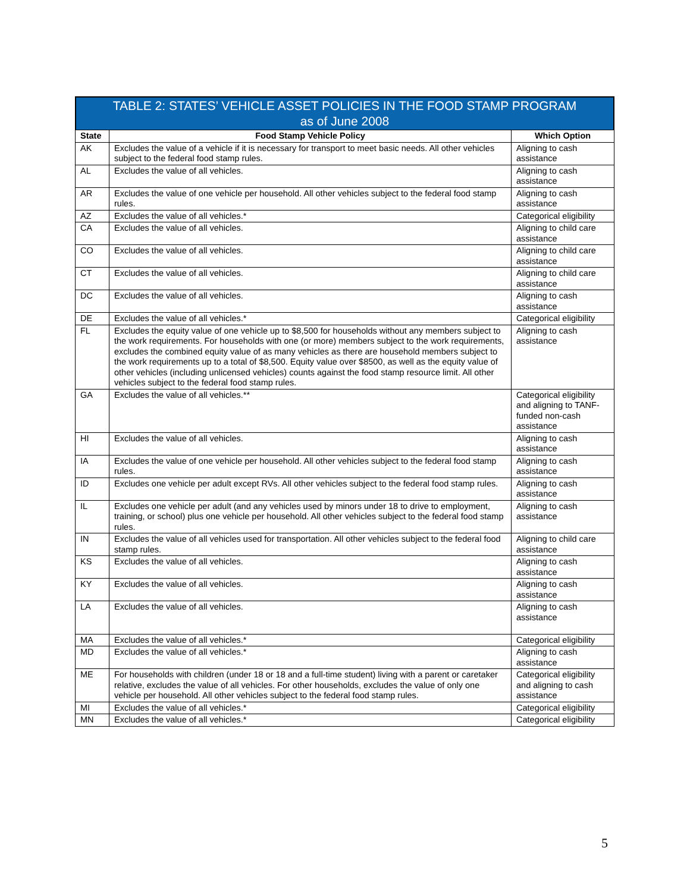TABLE 2: STATES’ VEHICLE ASSET POLICIES IN THE FOOD STAMP PROGRAM
as of June 2008
| State | Food Stamp Vehicle Policy | Which Option |
| --- | --- | --- |
| AK | Excludes the value of a vehicle if it is necessary for transport to meet basic needs. All other vehicles subject to the federal food stamp rules. | Aligning to cash assistance |
| AL | Excludes the value of all vehicles. | Aligning to cash assistance |
| AR | Excludes the value of one vehicle per household. All other vehicles subject to the federal food stamp rules. | Aligning to cash assistance |
| AZ | Excludes the value of all vehicles.* | Categorical eligibility |
| CA | Excludes the value of all vehicles. | Aligning to child care assistance |
| CO | Excludes the value of all vehicles. | Aligning to child care assistance |
| CT | Excludes the value of all vehicles. | Aligning to child care assistance |
| DC | Excludes the value of all vehicles. | Aligning to cash assistance |
| DE | Excludes the value of all vehicles.* | Categorical eligibility |
| FL | Excludes the equity value of one vehicle up to $8,500 for households without any members subject to the work requirements. For households with one (or more) members subject to the work requirements, excludes the combined equity value of as many vehicles as there are household members subject to the work requirements up to a total of $8,500. Equity value over $8500, as well as the equity value of other vehicles (including unlicensed vehicles) counts against the food stamp resource limit. All other vehicles subject to the federal food stamp rules. | Aligning to cash assistance |
| GA | Excludes the value of all vehicles.** | Categorical eligibility and aligning to TANF-funded non-cash assistance |
| HI | Excludes the value of all vehicles. | Aligning to cash assistance |
| IA | Excludes the value of one vehicle per household. All other vehicles subject to the federal food stamp rules. | Aligning to cash assistance |
| ID | Excludes one vehicle per adult except RVs. All other vehicles subject to the federal food stamp rules. | Aligning to cash assistance |
| IL | Excludes one vehicle per adult (and any vehicles used by minors under 18 to drive to employment, training, or school) plus one vehicle per household. All other vehicles subject to the federal food stamp rules. | Aligning to cash assistance |
| IN | Excludes the value of all vehicles used for transportation. All other vehicles subject to the federal food stamp rules. | Aligning to child care assistance |
| KS | Excludes the value of all vehicles. | Aligning to cash assistance |
| KY | Excludes the value of all vehicles. | Aligning to cash assistance |
| LA | Excludes the value of all vehicles. | Aligning to cash assistance |
| MA | Excludes the value of all vehicles.* | Categorical eligibility |
| MD | Excludes the value of all vehicles.* | Aligning to cash assistance |
| ME | For households with children (under 18 or 18 and a full-time student) living with a parent or caretaker relative, excludes the value of all vehicles. For other households, excludes the value of only one vehicle per household. All other vehicles subject to the federal food stamp rules. | Categorical eligibility and aligning to cash assistance |
| MI | Excludes the value of all vehicles.* | Categorical eligibility |
| MN | Excludes the value of all vehicles.* | Categorical eligibility |
5